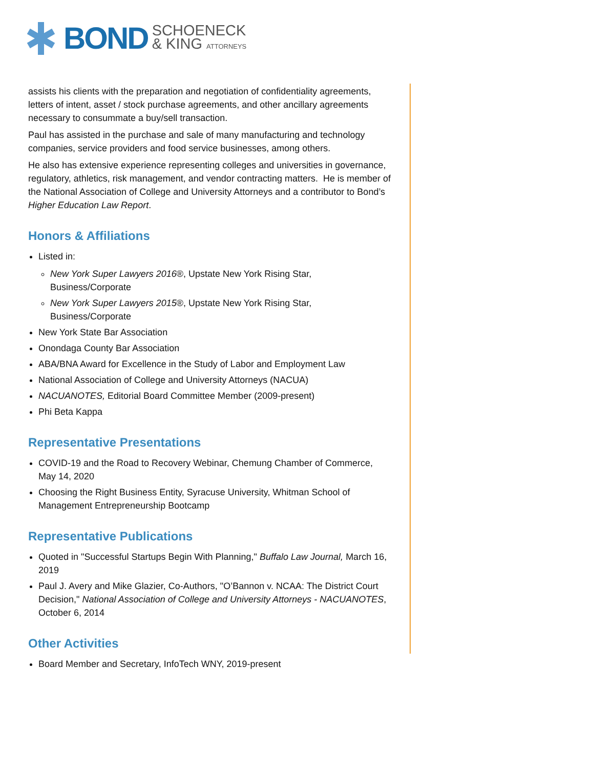BOND SCHOENECK
& KING ATTORNEYS
assists his clients with the preparation and negotiation of confidentiality agreements, letters of intent, asset / stock purchase agreements, and other ancillary agreements necessary to consummate a buy/sell transaction.
Paul has assisted in the purchase and sale of many manufacturing and technology companies, service providers and food service businesses, among others.
He also has extensive experience representing colleges and universities in governance, regulatory, athletics, risk management, and vendor contracting matters. He is member of the National Association of College and University Attorneys and a contributor to Bond’s Higher Education Law Report.
Honors & Affiliations
Listed in:
New York Super Lawyers 2016®, Upstate New York Rising Star, Business/Corporate
New York Super Lawyers 2015®, Upstate New York Rising Star, Business/Corporate
New York State Bar Association
Onondaga County Bar Association
ABA/BNA Award for Excellence in the Study of Labor and Employment Law
National Association of College and University Attorneys (NACUA)
NACUANOTES, Editorial Board Committee Member (2009-present)
Phi Beta Kappa
Representative Presentations
COVID-19 and the Road to Recovery Webinar, Chemung Chamber of Commerce, May 14, 2020
Choosing the Right Business Entity, Syracuse University, Whitman School of Management Entrepreneurship Bootcamp
Representative Publications
Quoted in "Successful Startups Begin With Planning," Buffalo Law Journal, March 16, 2019
Paul J. Avery and Mike Glazier, Co-Authors, "O’Bannon v. NCAA: The District Court Decision," National Association of College and University Attorneys - NACUANOTES, October 6, 2014
Other Activities
Board Member and Secretary, InfoTech WNY, 2019-present